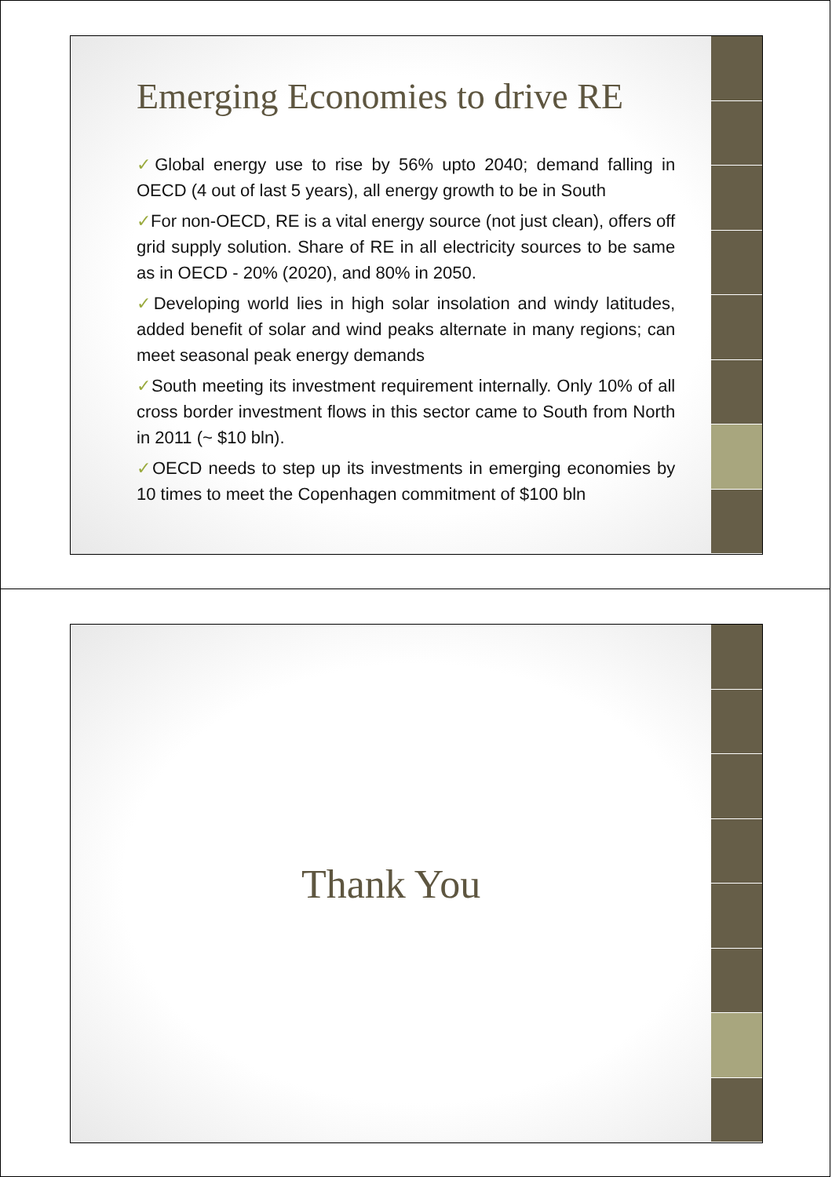Emerging Economies to drive RE
✓Global energy use to rise by 56% upto 2040; demand falling in OECD (4 out of last 5 years), all energy growth to be in South
✓For non-OECD, RE is a vital energy source (not just clean), offers off grid supply solution. Share of RE in all electricity sources to be same as in OECD - 20% (2020), and 80% in 2050.
✓Developing world lies in high solar insolation and windy latitudes, added benefit of solar and wind peaks alternate in many regions; can meet seasonal peak energy demands
✓South meeting its investment requirement internally. Only 10% of all cross border investment flows in this sector came to South from North in 2011 (~ $10 bln).
✓OECD needs to step up its investments in emerging economies by 10 times to meet the Copenhagen commitment of $100 bln
Thank You